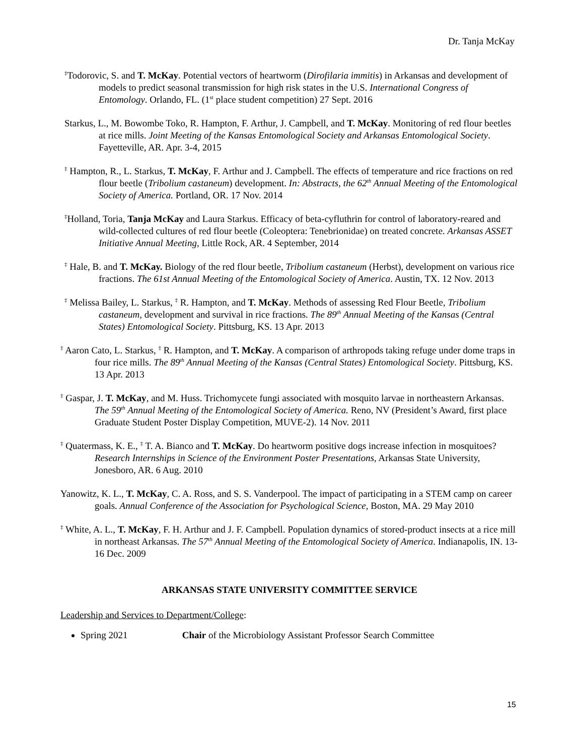Dr. Tanja McKay
<sup>‡</sup> Todorovic, S. and T. McKay. Potential vectors of heartworm (Dirofilaria immitis) in Arkansas and development of models to predict seasonal transmission for high risk states in the U.S. International Congress of Entomology. Orlando, FL. (1<sup>st</sup> place student competition) 27 Sept. 2016
Starkus, L., M. Bowombe Toko, R. Hampton, F. Arthur, J. Campbell, and T. McKay. Monitoring of red flour beetles at rice mills. Joint Meeting of the Kansas Entomological Society and Arkansas Entomological Society. Fayetteville, AR. Apr. 3-4, 2015
<sup>‡</sup> Hampton, R., L. Starkus, T. McKay, F. Arthur and J. Campbell. The effects of temperature and rice fractions on red flour beetle (Tribolium castaneum) development. In: Abstracts, the 62<sup>th</sup> Annual Meeting of the Entomological Society of America. Portland, OR. 17 Nov. 2014
<sup>‡</sup> Holland, Toria, Tanja McKay and Laura Starkus. Efficacy of beta-cyfluthrin for control of laboratory-reared and wild-collected cultures of red flour beetle (Coleoptera: Tenebrionidae) on treated concrete. Arkansas ASSET Initiative Annual Meeting, Little Rock, AR. 4 September, 2014
<sup>‡</sup> Hale, B. and T. McKay. Biology of the red flour beetle, Tribolium castaneum (Herbst), development on various rice fractions. The 61st Annual Meeting of the Entomological Society of America. Austin, TX. 12 Nov. 2013
<sup>‡</sup> Melissa Bailey, L. Starkus, <sup>‡</sup> R. Hampton, and T. McKay. Methods of assessing Red Flour Beetle, Tribolium castaneum, development and survival in rice fractions. The 89<sup>th</sup> Annual Meeting of the Kansas (Central States) Entomological Society. Pittsburg, KS. 13 Apr. 2013
<sup>‡</sup> Aaron Cato, L. Starkus, <sup>‡</sup> R. Hampton, and T. McKay. A comparison of arthropods taking refuge under dome traps in four rice mills. The 89<sup>th</sup> Annual Meeting of the Kansas (Central States) Entomological Society. Pittsburg, KS. 13 Apr. 2013
<sup>‡</sup> Gaspar, J. T. McKay, and M. Huss. Trichomycete fungi associated with mosquito larvae in northeastern Arkansas. The 59<sup>th</sup> Annual Meeting of the Entomological Society of America. Reno, NV (President’s Award, first place Graduate Student Poster Display Competition, MUVE-2). 14 Nov. 2011
<sup>‡</sup> Quatermass, K. E., <sup>‡</sup> T. A. Bianco and T. McKay. Do heartworm positive dogs increase infection in mosquitoes? Research Internships in Science of the Environment Poster Presentations, Arkansas State University, Jonesboro, AR. 6 Aug. 2010
Yanowitz, K. L., T. McKay, C. A. Ross, and S. S. Vanderpool. The impact of participating in a STEM camp on career goals. Annual Conference of the Association for Psychological Science, Boston, MA. 29 May 2010
<sup>‡</sup> White, A. L., T. McKay, F. H. Arthur and J. F. Campbell. Population dynamics of stored-product insects at a rice mill in northeast Arkansas. The 57<sup>th</sup> Annual Meeting of the Entomological Society of America. Indianapolis, IN. 13-16 Dec. 2009
ARKANSAS STATE UNIVERSITY COMMITTEE SERVICE
Leadership and Services to Department/College:
Spring 2021 Chair of the Microbiology Assistant Professor Search Committee
15